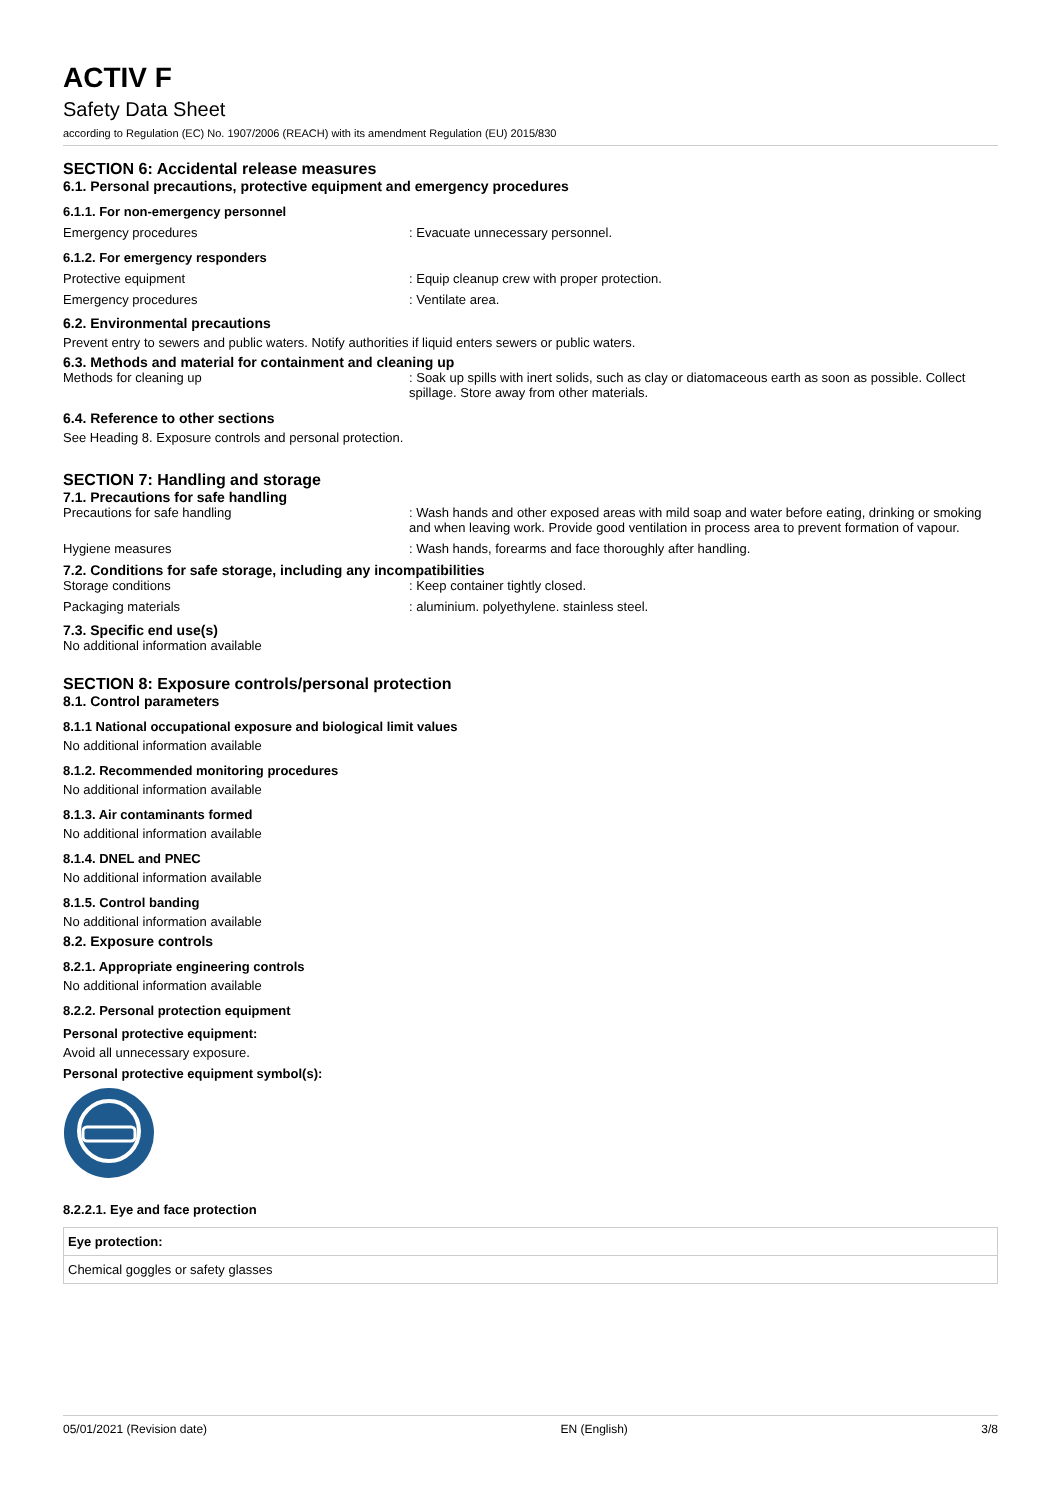ACTIV F
Safety Data Sheet
according to Regulation (EC) No. 1907/2006 (REACH) with its amendment Regulation (EU) 2015/830
SECTION 6: Accidental release measures
6.1. Personal precautions, protective equipment and emergency procedures
6.1.1. For non-emergency personnel
Emergency procedures : Evacuate unnecessary personnel.
6.1.2. For emergency responders
Protective equipment : Equip cleanup crew with proper protection.
Emergency procedures : Ventilate area.
6.2. Environmental precautions
Prevent entry to sewers and public waters. Notify authorities if liquid enters sewers or public waters.
6.3. Methods and material for containment and cleaning up
Methods for cleaning up : Soak up spills with inert solids, such as clay or diatomaceous earth as soon as possible. Collect spillage. Store away from other materials.
6.4. Reference to other sections
See Heading 8. Exposure controls and personal protection.
SECTION 7: Handling and storage
7.1. Precautions for safe handling
Precautions for safe handling : Wash hands and other exposed areas with mild soap and water before eating, drinking or smoking and when leaving work. Provide good ventilation in process area to prevent formation of vapour.
Hygiene measures : Wash hands, forearms and face thoroughly after handling.
7.2. Conditions for safe storage, including any incompatibilities
Storage conditions : Keep container tightly closed.
Packaging materials : aluminium. polyethylene. stainless steel.
7.3. Specific end use(s)
No additional information available
SECTION 8: Exposure controls/personal protection
8.1. Control parameters
8.1.1 National occupational exposure and biological limit values
No additional information available
8.1.2. Recommended monitoring procedures
No additional information available
8.1.3. Air contaminants formed
No additional information available
8.1.4. DNEL and PNEC
No additional information available
8.1.5. Control banding
No additional information available
8.2. Exposure controls
8.2.1. Appropriate engineering controls
No additional information available
8.2.2. Personal protection equipment
Personal protective equipment:
Avoid all unnecessary exposure.
Personal protective equipment symbol(s):
8.2.2.1. Eye and face protection
| Eye protection: |
| Chemical goggles or safety glasses |
05/01/2021 (Revision date) EN (English) 3/8